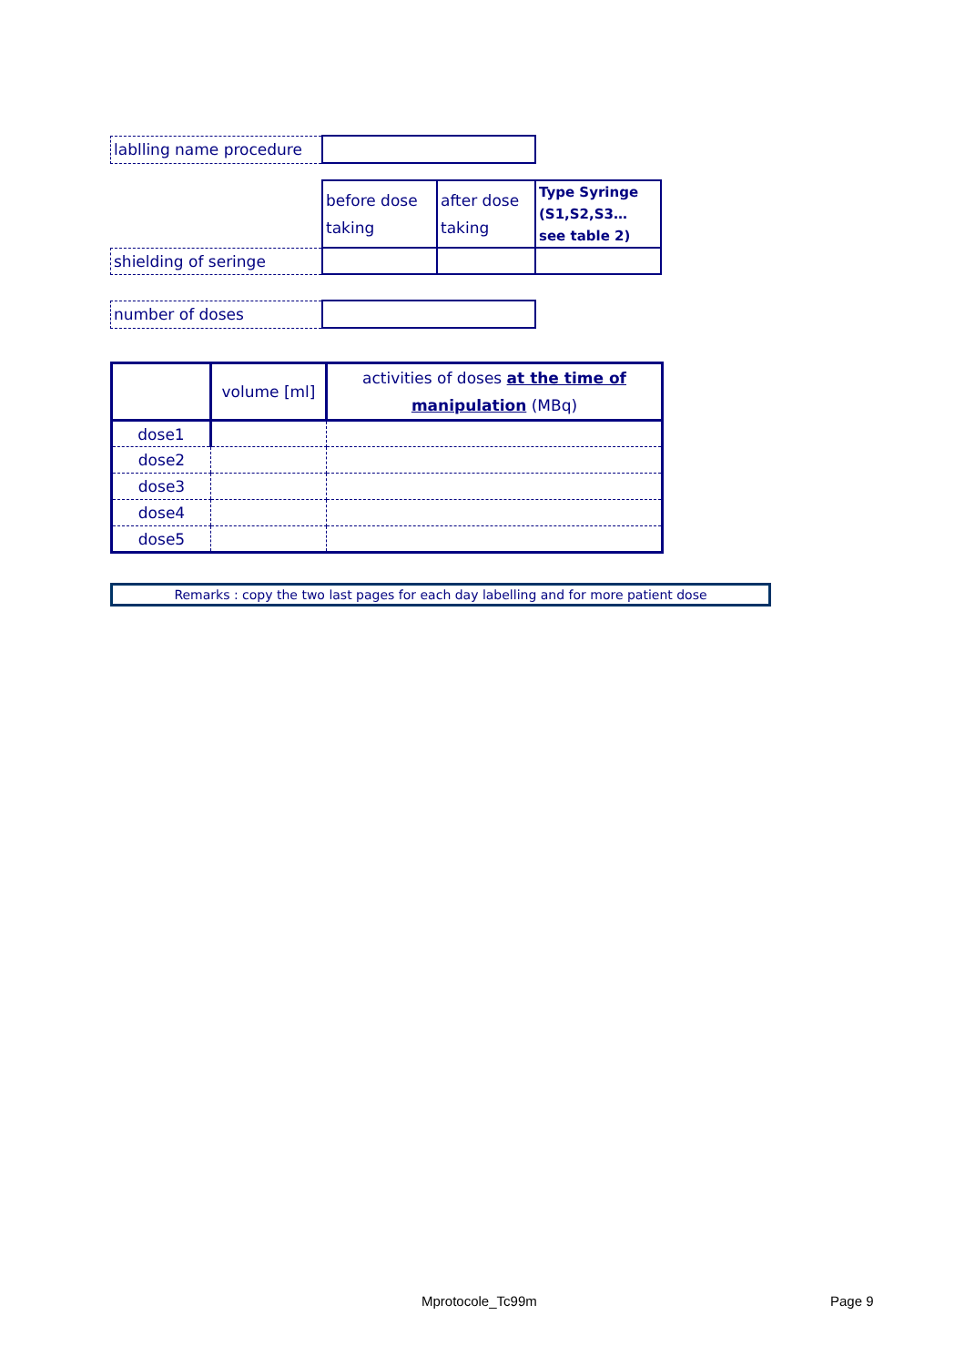| lablling name procedure | |
| | before dose taking | after dose taking | Type Syringe (S1,S2,S3… see table 2) |
| shielding of seringe | | | |
| number of doses | |
| | volume [ml] | activities of doses at the time of manipulation (MBq) |
| dose1 | | |
| dose2 | | |
| dose3 | | |
| dose4 | | |
| dose5 | | |
| Remarks : copy the two last pages for each day labelling and for more patient dose |
Mprotocole_Tc99m Page 9